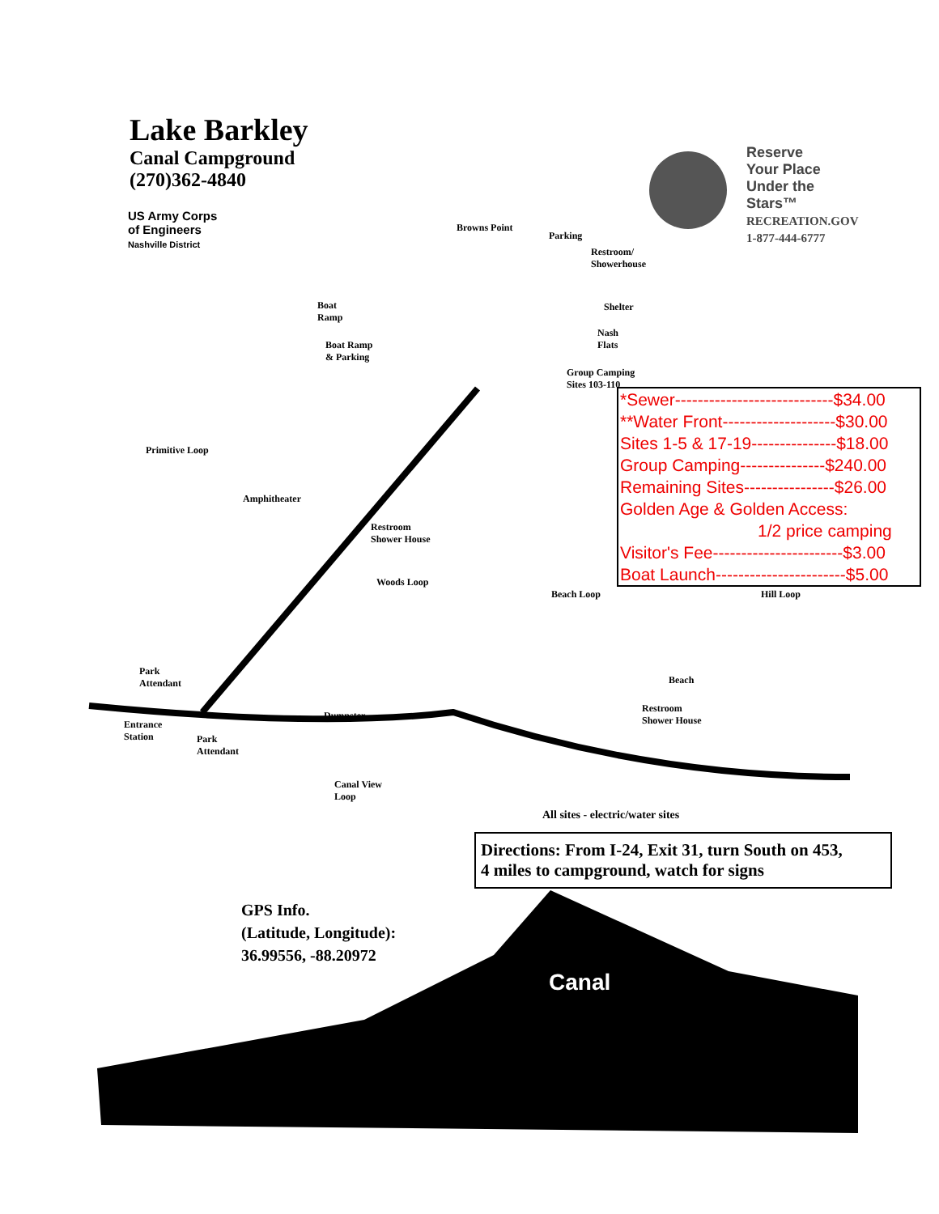Lake Barkley
Canal Campground
(270)362-4840
US Army Corps
of Engineers
Nashville District
Reserve
Your Place
Under the
Stars™
RECREATION.GOV
1-877-444-6777
Browns Point
Parking
Restroom/
Showerhouse
Shelter
Nash
Flats
Group Camping
Sites 103-110
Boat
Ramp
Boat Ramp
& Parking
Primitive Loop
Amphitheater
Restroom
Shower House
Woods Loop
Beach Loop Hill Loop
Beach
Restroom
Shower House
Park
Attendant
Entrance
Station
Park
Attendant
Dumpster
Canal View
Loop
All sites - electric/water sites
*Sewer----------------------------$34.00
**Water Front--------------------$30.00
Sites 1-5 & 17-19---------------$18.00
Group Camping---------------$240.00
Remaining Sites----------------$26.00
Golden Age & Golden Access:
1/2 price camping
Visitor's Fee-----------------------$3.00
Boat Launch-----------------------$5.00
Directions: From I-24, Exit 31, turn South on 453,
4 miles to campground, watch for signs
GPS Info.
(Latitude, Longitude):
36.99556, -88.20972
Canal